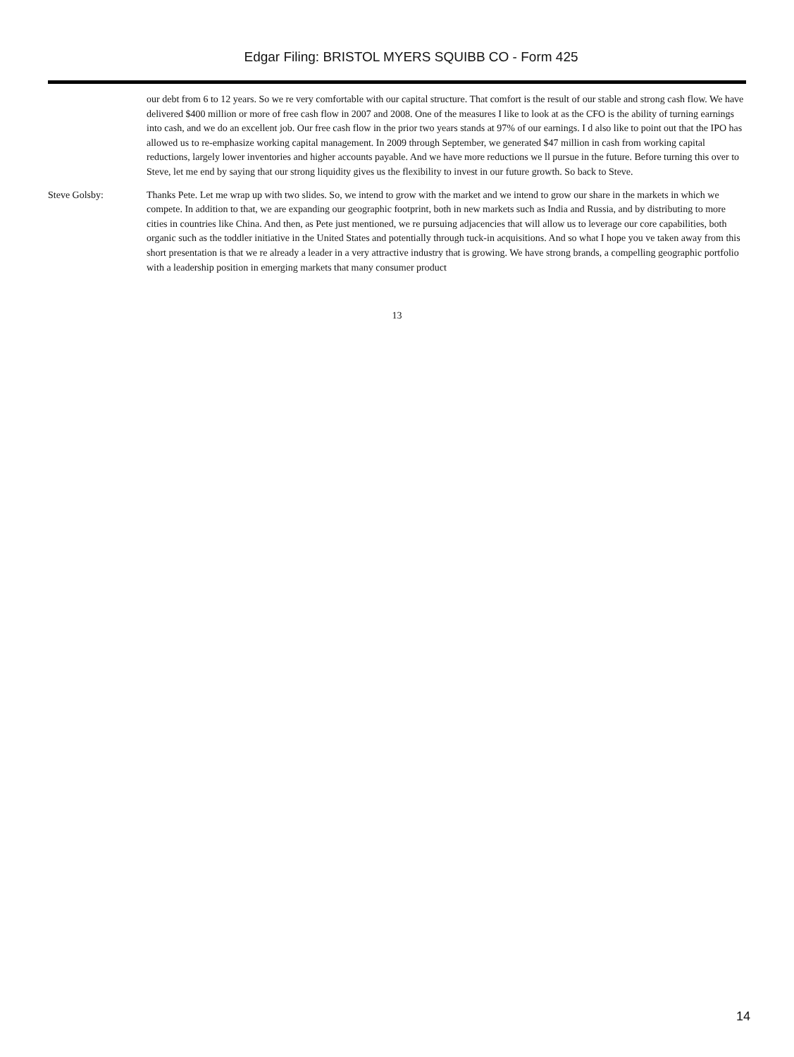Edgar Filing: BRISTOL MYERS SQUIBB CO - Form 425
our debt from 6 to 12 years. So we re very comfortable with our capital structure. That comfort is the result of our stable and strong cash flow. We have delivered $400 million or more of free cash flow in 2007 and 2008. One of the measures I like to look at as the CFO is the ability of turning earnings into cash, and we do an excellent job. Our free cash flow in the prior two years stands at 97% of our earnings. I d also like to point out that the IPO has allowed us to re-emphasize working capital management. In 2009 through September, we generated $47 million in cash from working capital reductions, largely lower inventories and higher accounts payable. And we have more reductions we ll pursue in the future. Before turning this over to Steve, let me end by saying that our strong liquidity gives us the flexibility to invest in our future growth. So back to Steve.
Steve Golsby: Thanks Pete. Let me wrap up with two slides. So, we intend to grow with the market and we intend to grow our share in the markets in which we compete. In addition to that, we are expanding our geographic footprint, both in new markets such as India and Russia, and by distributing to more cities in countries like China. And then, as Pete just mentioned, we re pursuing adjacencies that will allow us to leverage our core capabilities, both organic such as the toddler initiative in the United States and potentially through tuck-in acquisitions. And so what I hope you ve taken away from this short presentation is that we re already a leader in a very attractive industry that is growing. We have strong brands, a compelling geographic portfolio with a leadership position in emerging markets that many consumer product
13
14